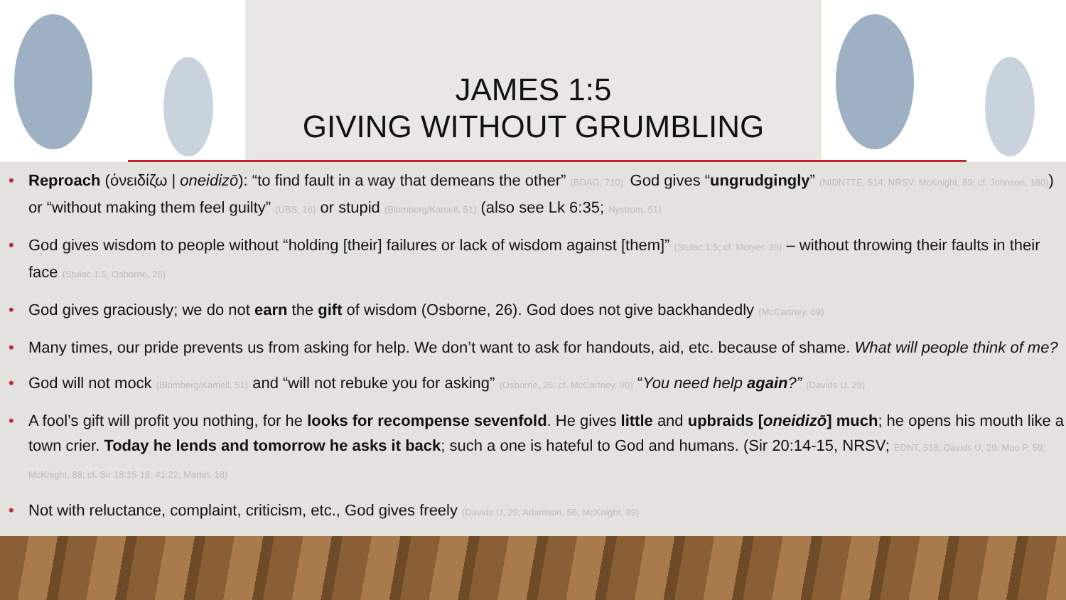JAMES 1:5
GIVING WITHOUT GRUMBLING
• Reproach (ὀνειδίζω | oneidizō): “to find fault in a way that demeans the other” (BDAG, 710). God gives “ungrudgingly” (NIDNTTE, 514; NRSV; McKnight, 89; cf. Johnson, 180)) or “without making them feel guilty” (UBS, 16) or stupid (Blomberg/Kamell, 51) (also see Lk 6:35; Nystrom, 51)
• God gives wisdom to people without “holding [their] failures or lack of wisdom against [them]” (Stulac 1:5; cf. Motyer, 39) – without throwing their faults in their face (Stulac 1:5; Osborne, 26)
• God gives graciously; we do not earn the gift of wisdom (Osborne, 26). God does not give backhandedly (McCartney, 89)
• Many times, our pride prevents us from asking for help. We don’t want to ask for handouts, aid, etc. because of shame. What will people think of me?
• God will not mock (Blomberg/Kamell, 51) and “will not rebuke you for asking” (Osborne, 26; cf. McCartney, 90) “You need help again?” (Davids U, 29)
• A fool’s gift will profit you nothing, for he looks for recompense sevenfold. He gives little and upbraids [oneidizō] much; he opens his mouth like a town crier. Today he lends and tomorrow he asks it back; such a one is hateful to God and humans. (Sir 20:14-15, NRSV; EDNT, 518; Davids U, 29; Moo P, 59; McKnight, 88; cf. Sir 18:15-18, 41:22; Martin, 18)
• Not with reluctance, complaint, criticism, etc., God gives freely (Davids U, 29; Adamson, 56; McKnight, 89)